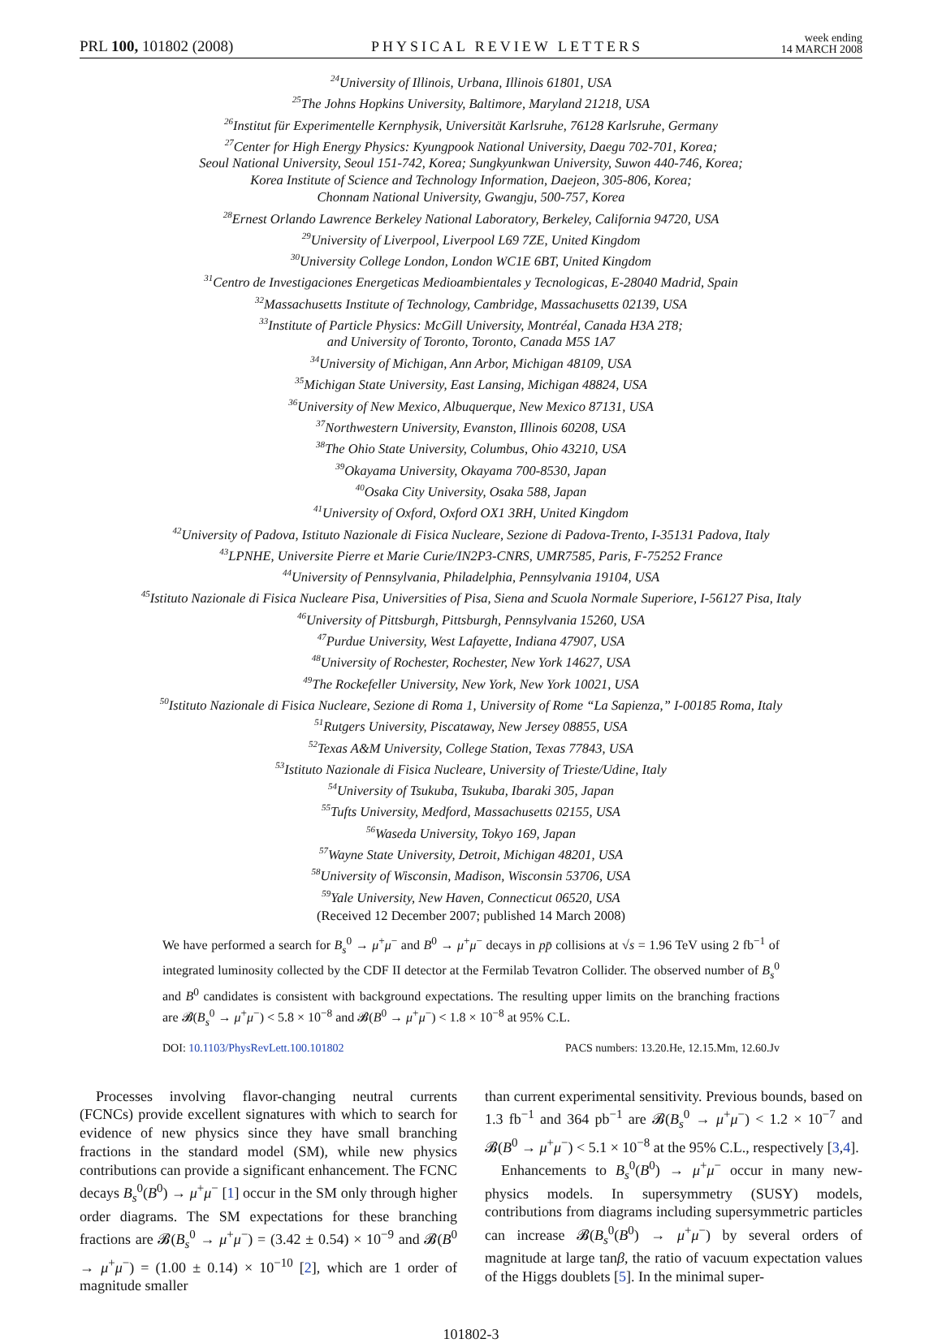PRL 100, 101802 (2008)
PHYSICAL REVIEW LETTERS
week ending
14 MARCH 2008
<sup>24</sup> University of Illinois, Urbana, Illinois 61801, USA
<sup>25</sup> The Johns Hopkins University, Baltimore, Maryland 21218, USA
<sup>26</sup> Institut für Experimentelle Kernphysik, Universität Karlsruhe, 76128 Karlsruhe, Germany
<sup>27</sup> Center for High Energy Physics: Kyungpook National University, Daegu 702-701, Korea;
Seoul National University, Seoul 151-742, Korea; Sungkyunkwan University, Suwon 440-746, Korea;
Korea Institute of Science and Technology Information, Daejeon, 305-806, Korea;
Chonnam National University, Gwangju, 500-757, Korea
<sup>28</sup> Ernest Orlando Lawrence Berkeley National Laboratory, Berkeley, California 94720, USA
<sup>29</sup> University of Liverpool, Liverpool L69 7ZE, United Kingdom
<sup>30</sup> University College London, London WC1E 6BT, United Kingdom
<sup>31</sup> Centro de Investigaciones Energeticas Medioambientales y Tecnologicas, E-28040 Madrid, Spain
<sup>32</sup> Massachusetts Institute of Technology, Cambridge, Massachusetts 02139, USA
<sup>33</sup> Institute of Particle Physics: McGill University, Montréal, Canada H3A 2T8;
and University of Toronto, Toronto, Canada M5S 1A7
<sup>34</sup> University of Michigan, Ann Arbor, Michigan 48109, USA
<sup>35</sup> Michigan State University, East Lansing, Michigan 48824, USA
<sup>36</sup> University of New Mexico, Albuquerque, New Mexico 87131, USA
<sup>37</sup> Northwestern University, Evanston, Illinois 60208, USA
<sup>38</sup> The Ohio State University, Columbus, Ohio 43210, USA
<sup>39</sup> Okayama University, Okayama 700-8530, Japan
<sup>40</sup> Osaka City University, Osaka 588, Japan
<sup>41</sup> University of Oxford, Oxford OX1 3RH, United Kingdom
<sup>42</sup> University of Padova, Istituto Nazionale di Fisica Nucleare, Sezione di Padova-Trento, I-35131 Padova, Italy
<sup>43</sup> LPNHE, Universite Pierre et Marie Curie/IN2P3-CNRS, UMR7585, Paris, F-75252 France
<sup>44</sup> University of Pennsylvania, Philadelphia, Pennsylvania 19104, USA
<sup>45</sup> Istituto Nazionale di Fisica Nucleare Pisa, Universities of Pisa, Siena and Scuola Normale Superiore, I-56127 Pisa, Italy
<sup>46</sup> University of Pittsburgh, Pittsburgh, Pennsylvania 15260, USA
<sup>47</sup> Purdue University, West Lafayette, Indiana 47907, USA
<sup>48</sup> University of Rochester, Rochester, New York 14627, USA
<sup>49</sup> The Rockefeller University, New York, New York 10021, USA
<sup>50</sup> Istituto Nazionale di Fisica Nucleare, Sezione di Roma 1, University of Rome “La Sapienza,” I-00185 Roma, Italy
<sup>51</sup> Rutgers University, Piscataway, New Jersey 08855, USA
<sup>52</sup> Texas A&M University, College Station, Texas 77843, USA
<sup>53</sup> Istituto Nazionale di Fisica Nucleare, University of Trieste/Udine, Italy
<sup>54</sup> University of Tsukuba, Tsukuba, Ibaraki 305, Japan
<sup>55</sup> Tufts University, Medford, Massachusetts 02155, USA
<sup>56</sup> Waseda University, Tokyo 169, Japan
<sup>57</sup> Wayne State University, Detroit, Michigan 48201, USA
<sup>58</sup> University of Wisconsin, Madison, Wisconsin 53706, USA
<sup>59</sup> Yale University, New Haven, Connecticut 06520, USA
(Received 12 December 2007; published 14 March 2008)
We have performed a search for B<sub>s</sub><sup>0</sup> → μ<sup>+</sup>μ<sup>−</sup> and B<sup>0</sup> → μ<sup>+</sup>μ<sup>−</sup> decays in pp̄ collisions at √s = 1.96 TeV using 2 fb<sup>−1</sup> of integrated luminosity collected by the CDF II detector at the Fermilab Tevatron Collider. The observed number of B<sub>s</sub><sup>0</sup> and B<sup>0</sup> candidates is consistent with background expectations. The resulting upper limits on the branching fractions are 𝓑(B<sub>s</sub><sup>0</sup> → μ<sup>+</sup>μ<sup>−</sup>) < 5.8 × 10<sup>−8</sup> and 𝓑(B<sup>0</sup> → μ<sup>+</sup>μ<sup>−</sup>) < 1.8 × 10<sup>−8</sup> at 95% C.L.
DOI: 10.1103/PhysRevLett.100.101802
PACS numbers: 13.20.He, 12.15.Mm, 12.60.Jv
Processes involving flavor-changing neutral currents (FCNCs) provide excellent signatures with which to search for evidence of new physics since they have small branching fractions in the standard model (SM), while new physics contributions can provide a significant enhancement. The FCNC decays B<sub>s</sub><sup>0</sup>(B<sup>0</sup>) → μ<sup>+</sup>μ<sup>−</sup> [1] occur in the SM only through higher order diagrams. The SM expectations for these branching fractions are 𝓑(B<sub>s</sub><sup>0</sup> → μ<sup>+</sup>μ<sup>−</sup>) = (3.42 ± 0.54) × 10<sup>−9</sup> and 𝓑(B<sup>0</sup> → μ<sup>+</sup>μ<sup>−</sup>) = (1.00 ± 0.14) × 10<sup>−10</sup> [2], which are 1 order of magnitude smaller
than current experimental sensitivity. Previous bounds, based on 1.3 fb<sup>−1</sup> and 364 pb<sup>−1</sup> are 𝓑(B<sub>s</sub><sup>0</sup> → μ<sup>+</sup>μ<sup>−</sup>) < 1.2 × 10<sup>−7</sup> and 𝓑(B<sup>0</sup> → μ<sup>+</sup>μ<sup>−</sup>) < 5.1 × 10<sup>−8</sup> at the 95% C.L., respectively [3,4].
Enhancements to B<sub>s</sub><sup>0</sup>(B<sup>0</sup>) → μ<sup>+</sup>μ<sup>−</sup> occur in many new-physics models. In supersymmetry (SUSY) models, contributions from diagrams including supersymmetric particles can increase 𝓑(B<sub>s</sub><sup>0</sup>(B<sup>0</sup>) → μ<sup>+</sup>μ<sup>−</sup>) by several orders of magnitude at large tanβ, the ratio of vacuum expectation values of the Higgs doublets [5]. In the minimal super-
101802-3